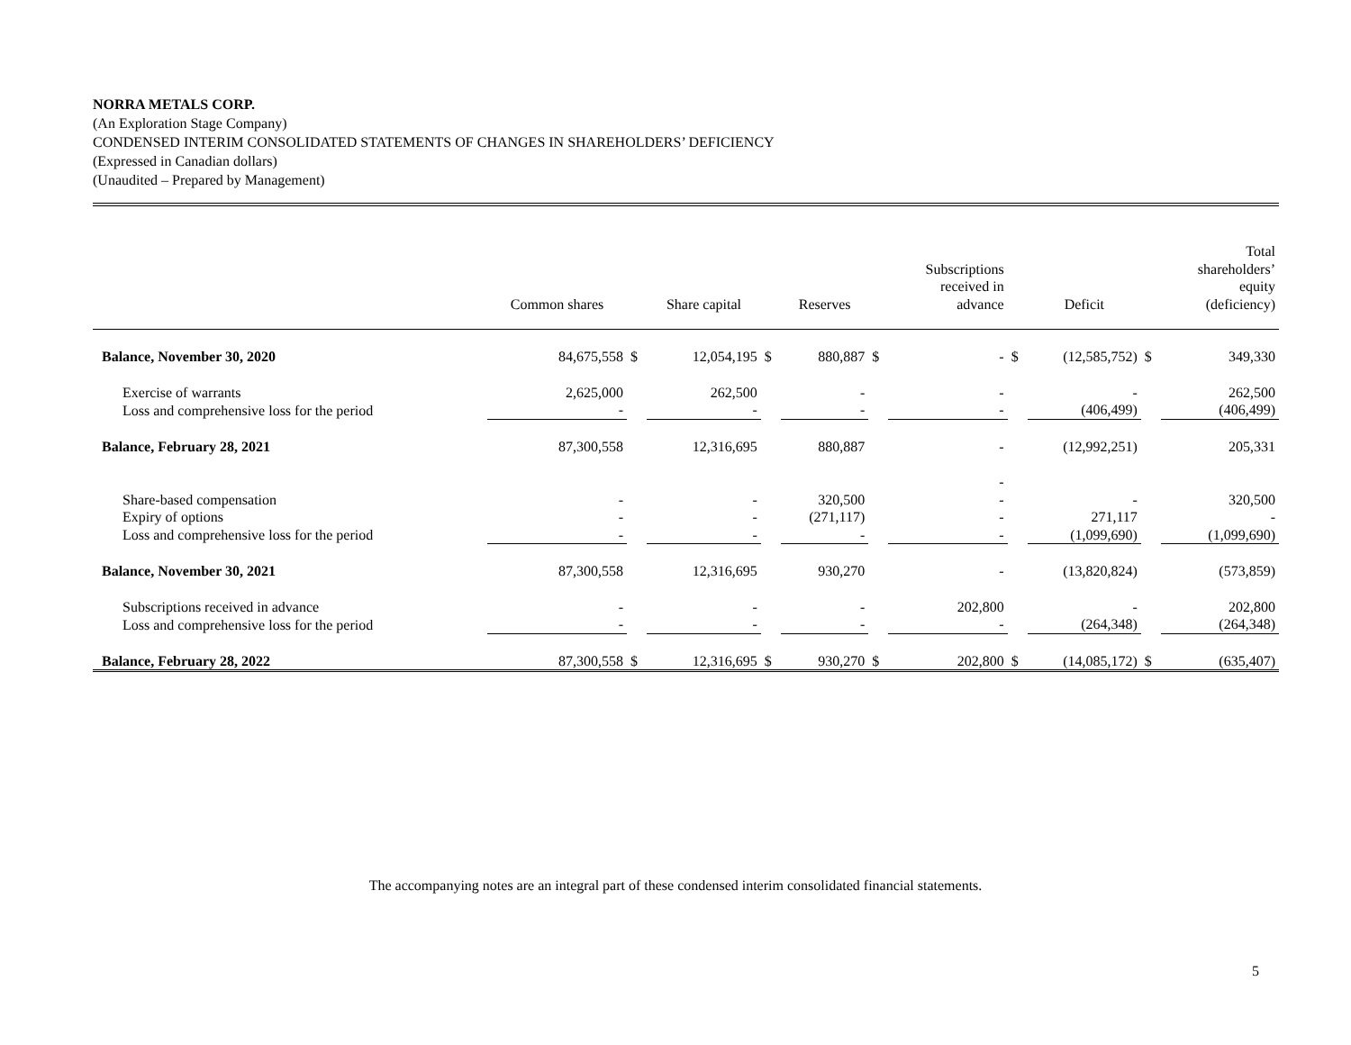NORRA METALS CORP.
(An Exploration Stage Company)
CONDENSED INTERIM CONSOLIDATED STATEMENTS OF CHANGES IN SHAREHOLDERS’ DEFICIENCY
(Expressed in Canadian dollars)
(Unaudited – Prepared by Management)
| | Common shares | | Share capital | | Reserves | | Subscriptions received in advance | | Deficit | | Total shareholders’ equity (deficiency) |
| --- | --- | --- | --- | --- | --- | --- | --- | --- | --- | --- | --- |
| Balance, November 30, 2020 | 84,675,558 | $ | 12,054,195 | $ | 880,887 | $ | - | $ | (12,585,752) | $ | 349,330 |
| Exercise of warrants | 2,625,000 | | 262,500 | | - | | - | | - | | 262,500 |
| Loss and comprehensive loss for the period | - | | - | | - | | - | | (406,499) | | (406,499) |
| Balance, February 28, 2021 | 87,300,558 | | 12,316,695 | | 880,887 | | - | | (12,992,251) | | 205,331 |
| Share-based compensation | - | | - | | 320,500 | | - - | | - | | 320,500 |
| Expiry of options | - | | - | | (271,117) | | - | | 271,117 | | - |
| Loss and comprehensive loss for the period | - | | - | | - | | - | | (1,099,690) | | (1,099,690) |
| Balance, November 30, 2021 | 87,300,558 | | 12,316,695 | | 930,270 | | - | | (13,820,824) | | (573,859) |
| Subscriptions received in advance | - | | - | | - | | 202,800 | | - | | 202,800 |
| Loss and comprehensive loss for the period | - | | - | | - | | - | | (264,348) | | (264,348) |
| Balance, February 28, 2022 | 87,300,558 | $ | 12,316,695 | $ | 930,270 | $ | 202,800 | $ | (14,085,172) | $ | (635,407) |
The accompanying notes are an integral part of these condensed interim consolidated financial statements.
5